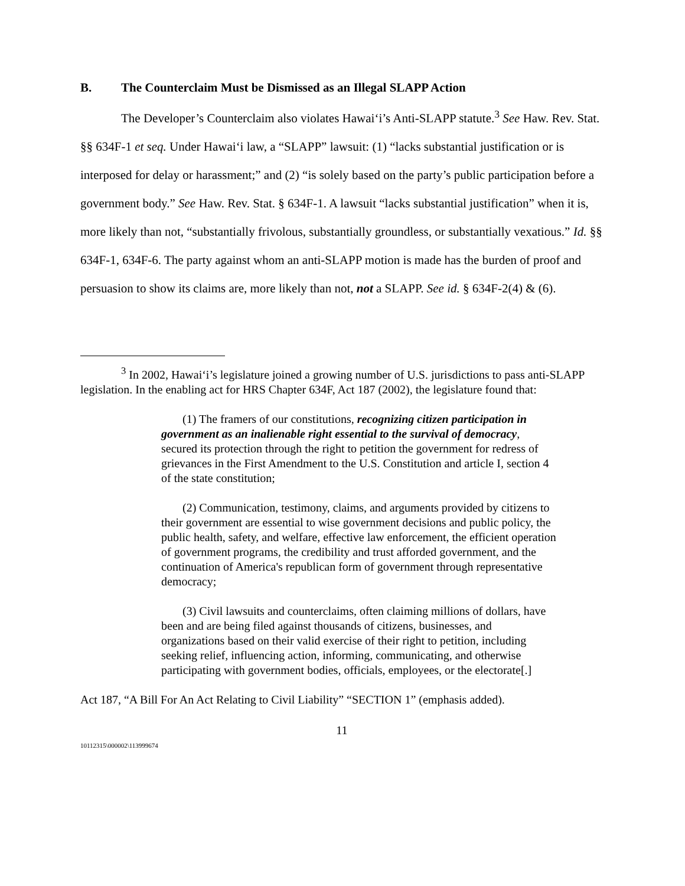B. The Counterclaim Must be Dismissed as an Illegal SLAPP Action
The Developer’s Counterclaim also violates Hawai‘i’s Anti-SLAPP statute.<sup>3</sup> See Haw. Rev. Stat. §§ 634F-1 et seq. Under Hawai‘i law, a “SLAPP” lawsuit: (1) “lacks substantial justification or is interposed for delay or harassment;” and (2) “is solely based on the party’s public participation before a government body.” See Haw. Rev. Stat. § 634F-1. A lawsuit “lacks substantial justification” when it is, more likely than not, “substantially frivolous, substantially groundless, or substantially vexatious.” Id. §§ 634F-1, 634F-6. The party against whom an anti-SLAPP motion is made has the burden of proof and persuasion to show its claims are, more likely than not, not a SLAPP. See id. § 634F-2(4) & (6).
<sup>3</sup> In 2002, Hawai‘i’s legislature joined a growing number of U.S. jurisdictions to pass anti-SLAPP legislation. In the enabling act for HRS Chapter 634F, Act 187 (2002), the legislature found that:
(1) The framers of our constitutions, recognizing citizen participation in government as an inalienable right essential to the survival of democracy, secured its protection through the right to petition the government for redress of grievances in the First Amendment to the U.S. Constitution and article I, section 4 of the state constitution;
(2) Communication, testimony, claims, and arguments provided by citizens to their government are essential to wise government decisions and public policy, the public health, safety, and welfare, effective law enforcement, the efficient operation of government programs, the credibility and trust afforded government, and the continuation of America's republican form of government through representative democracy;
(3) Civil lawsuits and counterclaims, often claiming millions of dollars, have been and are being filed against thousands of citizens, businesses, and organizations based on their valid exercise of their right to petition, including seeking relief, influencing action, informing, communicating, and otherwise participating with government bodies, officials, employees, or the electorate[.]
Act 187, “A Bill For An Act Relating to Civil Liability” “SECTION 1” (emphasis added).
11
10112315\000002\113999674